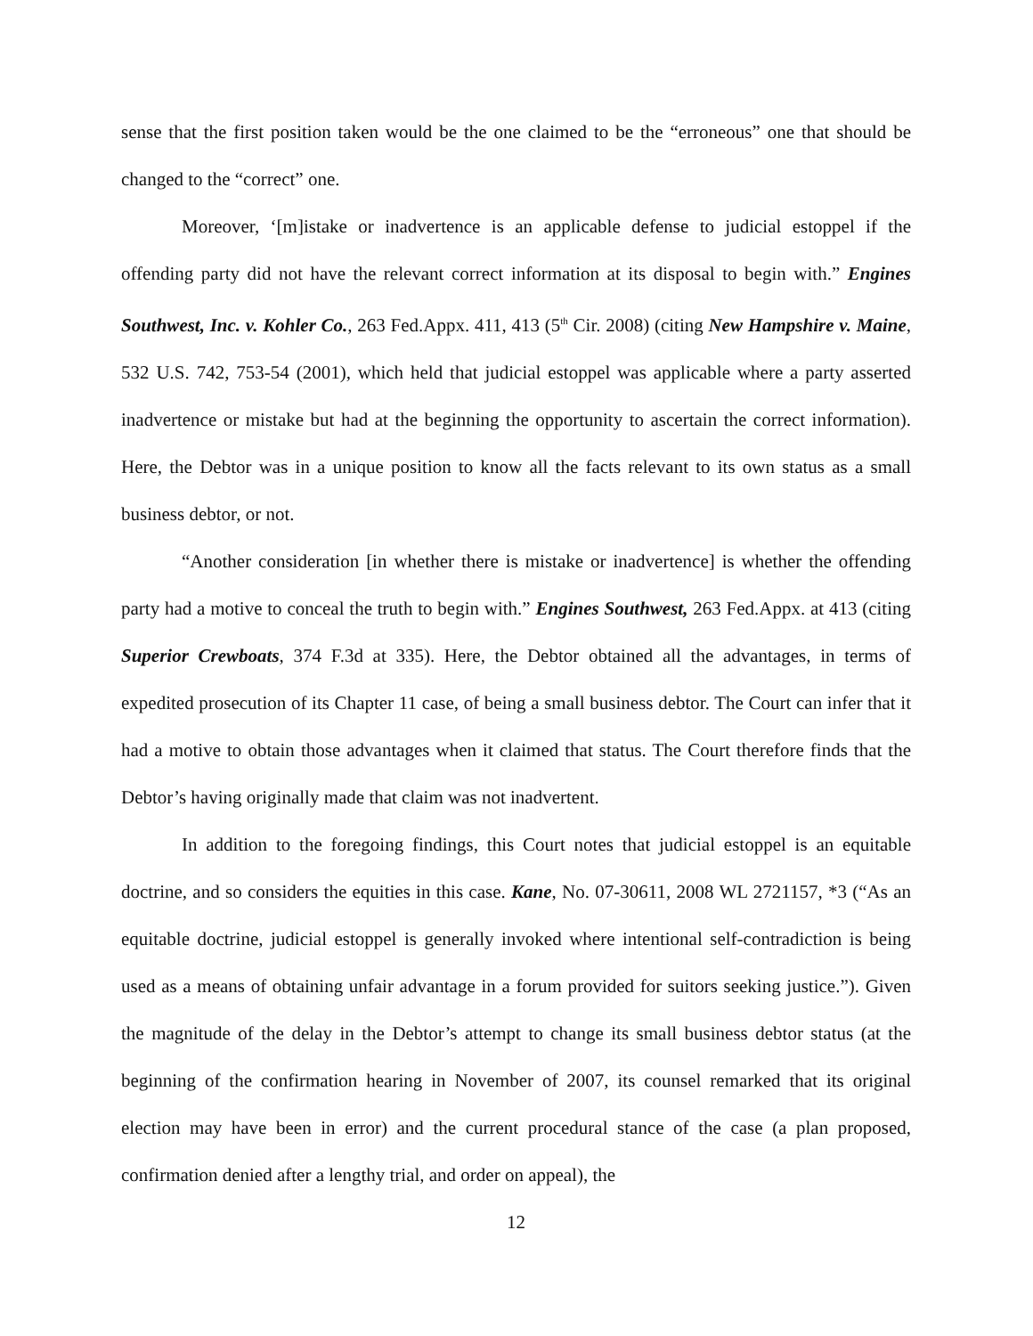sense that the first position taken would be the one claimed to be the “erroneous” one that should be changed to the “correct” one.
Moreover, ‘[m]istake or inadvertence is an applicable defense to judicial estoppel if the offending party did not have the relevant correct information at its disposal to begin with.” Engines Southwest, Inc. v. Kohler Co., 263 Fed.Appx. 411, 413 (5<sup>th</sup> Cir. 2008) (citing New Hampshire v. Maine, 532 U.S. 742, 753-54 (2001), which held that judicial estoppel was applicable where a party asserted inadvertence or mistake but had at the beginning the opportunity to ascertain the correct information). Here, the Debtor was in a unique position to know all the facts relevant to its own status as a small business debtor, or not.
“Another consideration [in whether there is mistake or inadvertence] is whether the offending party had a motive to conceal the truth to begin with.” Engines Southwest, 263 Fed.Appx. at 413 (citing Superior Crewboats, 374 F.3d at 335). Here, the Debtor obtained all the advantages, in terms of expedited prosecution of its Chapter 11 case, of being a small business debtor. The Court can infer that it had a motive to obtain those advantages when it claimed that status. The Court therefore finds that the Debtor’s having originally made that claim was not inadvertent.
In addition to the foregoing findings, this Court notes that judicial estoppel is an equitable doctrine, and so considers the equities in this case. Kane, No. 07-30611, 2008 WL 2721157, *3 (“As an equitable doctrine, judicial estoppel is generally invoked where intentional self-contradiction is being used as a means of obtaining unfair advantage in a forum provided for suitors seeking justice.”). Given the magnitude of the delay in the Debtor’s attempt to change its small business debtor status (at the beginning of the confirmation hearing in November of 2007, its counsel remarked that its original election may have been in error) and the current procedural stance of the case (a plan proposed, confirmation denied after a lengthy trial, and order on appeal), the
12